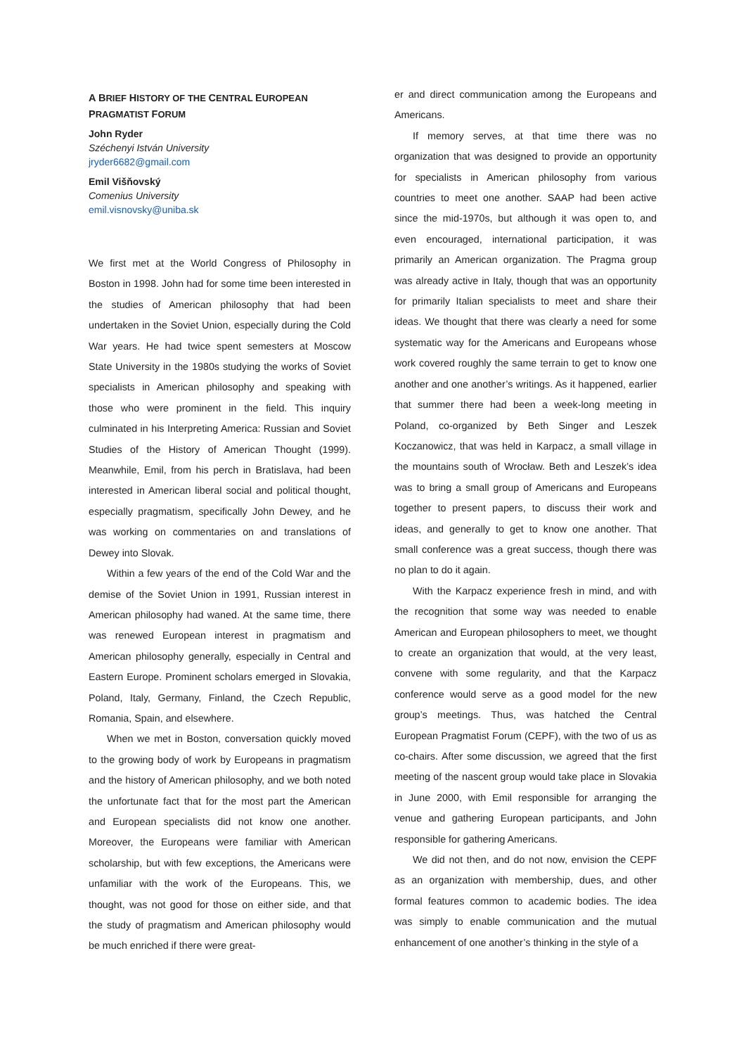A BRIEF HISTORY OF THE CENTRAL EUROPEAN PRAGMATIST FORUM
John Ryder
Széchenyi István University
jryder6682@gmail.com
Emil Višňovský
Comenius University
emil.visnovsky@uniba.sk
We first met at the World Congress of Philosophy in Boston in 1998. John had for some time been interested in the studies of American philosophy that had been undertaken in the Soviet Union, especially during the Cold War years. He had twice spent semesters at Moscow State University in the 1980s studying the works of Soviet specialists in American philosophy and speaking with those who were prominent in the field. This inquiry culminated in his Interpreting America: Russian and Soviet Studies of the History of American Thought (1999). Meanwhile, Emil, from his perch in Bratislava, had been interested in American liberal social and political thought, especially pragmatism, specifically John Dewey, and he was working on commentaries on and translations of Dewey into Slovak.
Within a few years of the end of the Cold War and the demise of the Soviet Union in 1991, Russian interest in American philosophy had waned. At the same time, there was renewed European interest in pragmatism and American philosophy generally, especially in Central and Eastern Europe. Prominent scholars emerged in Slovakia, Poland, Italy, Germany, Finland, the Czech Republic, Romania, Spain, and elsewhere.
When we met in Boston, conversation quickly moved to the growing body of work by Europeans in pragmatism and the history of American philosophy, and we both noted the unfortunate fact that for the most part the American and European specialists did not know one another. Moreover, the Europeans were familiar with American scholarship, but with few exceptions, the Americans were unfamiliar with the work of the Europeans. This, we thought, was not good for those on either side, and that the study of pragmatism and American philosophy would be much enriched if there were great-
er and direct communication among the Europeans and Americans.
If memory serves, at that time there was no organization that was designed to provide an opportunity for specialists in American philosophy from various countries to meet one another. SAAP had been active since the mid-1970s, but although it was open to, and even encouraged, international participation, it was primarily an American organization. The Pragma group was already active in Italy, though that was an opportunity for primarily Italian specialists to meet and share their ideas. We thought that there was clearly a need for some systematic way for the Americans and Europeans whose work covered roughly the same terrain to get to know one another and one another’s writings. As it happened, earlier that summer there had been a week-long meeting in Poland, co-organized by Beth Singer and Leszek Koczanowicz, that was held in Karpacz, a small village in the mountains south of Wrocław. Beth and Leszek’s idea was to bring a small group of Americans and Europeans together to present papers, to discuss their work and ideas, and generally to get to know one another. That small conference was a great success, though there was no plan to do it again.
With the Karpacz experience fresh in mind, and with the recognition that some way was needed to enable American and European philosophers to meet, we thought to create an organization that would, at the very least, convene with some regularity, and that the Karpacz conference would serve as a good model for the new group’s meetings. Thus, was hatched the Central European Pragmatist Forum (CEPF), with the two of us as co-chairs. After some discussion, we agreed that the first meeting of the nascent group would take place in Slovakia in June 2000, with Emil responsible for arranging the venue and gathering European participants, and John responsible for gathering Americans.
We did not then, and do not now, envision the CEPF as an organization with membership, dues, and other formal features common to academic bodies. The idea was simply to enable communication and the mutual enhancement of one another’s thinking in the style of a